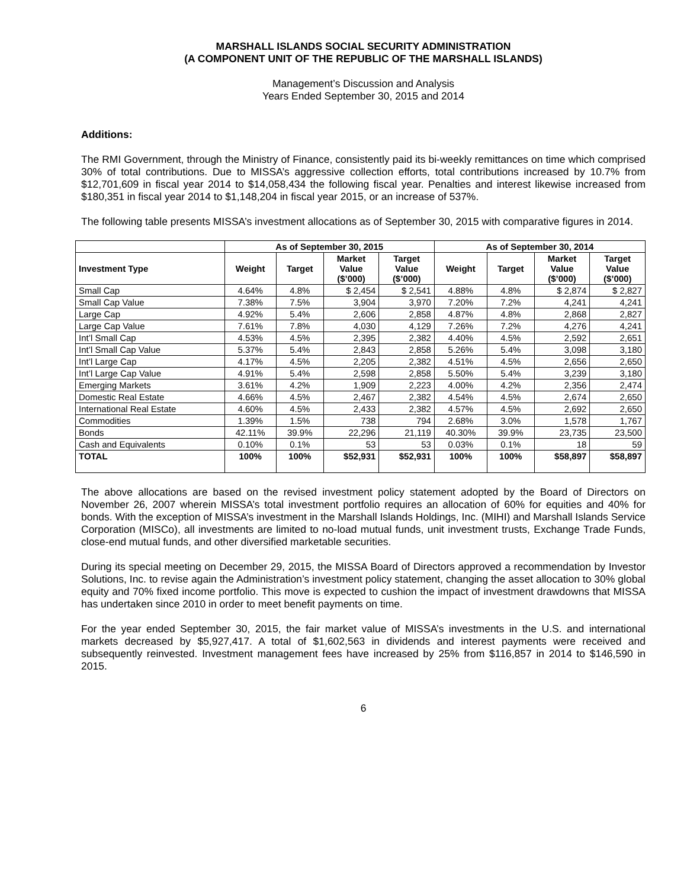MARSHALL ISLANDS SOCIAL SECURITY ADMINISTRATION
(A COMPONENT UNIT OF THE REPUBLIC OF THE MARSHALL ISLANDS)
Management’s Discussion and Analysis
Years Ended September 30, 2015 and 2014
Additions:
The RMI Government, through the Ministry of Finance, consistently paid its bi-weekly remittances on time which comprised 30% of total contributions. Due to MISSA’s aggressive collection efforts, total contributions increased by 10.7% from $12,701,609 in fiscal year 2014 to $14,058,434 the following fiscal year. Penalties and interest likewise increased from $180,351 in fiscal year 2014 to $1,148,204 in fiscal year 2015, or an increase of 537%.
The following table presents MISSA’s investment allocations as of September 30, 2015 with comparative figures in 2014.
| | As of September 30, 2015 | | | | As of September 30, 2014 | | | |
| --- | --- | --- | --- | --- | --- | --- | --- | --- |
| Investment Type | Weight | Target | Market Value ($’000) | Target Value ($’000) | Weight | Target | Market Value ($’000) | Target Value ($’000) |
| Small Cap | 4.64% | 4.8% | $ 2,454 | $ 2,541 | 4.88% | 4.8% | $ 2,874 | $ 2,827 |
| Small Cap Value | 7.38% | 7.5% | 3,904 | 3,970 | 7.20% | 7.2% | 4,241 | 4,241 |
| Large Cap | 4.92% | 5.4% | 2,606 | 2,858 | 4.87% | 4.8% | 2,868 | 2,827 |
| Large Cap Value | 7.61% | 7.8% | 4,030 | 4,129 | 7.26% | 7.2% | 4,276 | 4,241 |
| Int’l Small Cap | 4.53% | 4.5% | 2,395 | 2,382 | 4.40% | 4.5% | 2,592 | 2,651 |
| Int’l Small Cap Value | 5.37% | 5.4% | 2,843 | 2,858 | 5.26% | 5.4% | 3,098 | 3,180 |
| Int’l Large Cap | 4.17% | 4.5% | 2,205 | 2,382 | 4.51% | 4.5% | 2,656 | 2,650 |
| Int’l Large Cap Value | 4.91% | 5.4% | 2,598 | 2,858 | 5.50% | 5.4% | 3,239 | 3,180 |
| Emerging Markets | 3.61% | 4.2% | 1,909 | 2,223 | 4.00% | 4.2% | 2,356 | 2,474 |
| Domestic Real Estate | 4.66% | 4.5% | 2,467 | 2,382 | 4.54% | 4.5% | 2,674 | 2,650 |
| International Real Estate | 4.60% | 4.5% | 2,433 | 2,382 | 4.57% | 4.5% | 2,692 | 2,650 |
| Commodities | 1.39% | 1.5% | 738 | 794 | 2.68% | 3.0% | 1,578 | 1,767 |
| Bonds | 42.11% | 39.9% | 22,296 | 21,119 | 40.30% | 39.9% | 23,735 | 23,500 |
| Cash and Equivalents | 0.10% | 0.1% | 53 | 53 | 0.03% | 0.1% | 18 | 59 |
| TOTAL | 100% | 100% | $52,931 | $52,931 | 100% | 100% | $58,897 | $58,897 |
The above allocations are based on the revised investment policy statement adopted by the Board of Directors on November 26, 2007 wherein MISSA’s total investment portfolio requires an allocation of 60% for equities and 40% for bonds. With the exception of MISSA’s investment in the Marshall Islands Holdings, Inc. (MIHI) and Marshall Islands Service Corporation (MISCo), all investments are limited to no-load mutual funds, unit investment trusts, Exchange Trade Funds, close-end mutual funds, and other diversified marketable securities.
During its special meeting on December 29, 2015, the MISSA Board of Directors approved a recommendation by Investor Solutions, Inc. to revise again the Administration’s investment policy statement, changing the asset allocation to 30% global equity and 70% fixed income portfolio. This move is expected to cushion the impact of investment drawdowns that MISSA has undertaken since 2010 in order to meet benefit payments on time.
For the year ended September 30, 2015, the fair market value of MISSA’s investments in the U.S. and international markets decreased by $5,927,417. A total of $1,602,563 in dividends and interest payments were received and subsequently reinvested. Investment management fees have increased by 25% from $116,857 in 2014 to $146,590 in 2015.
6